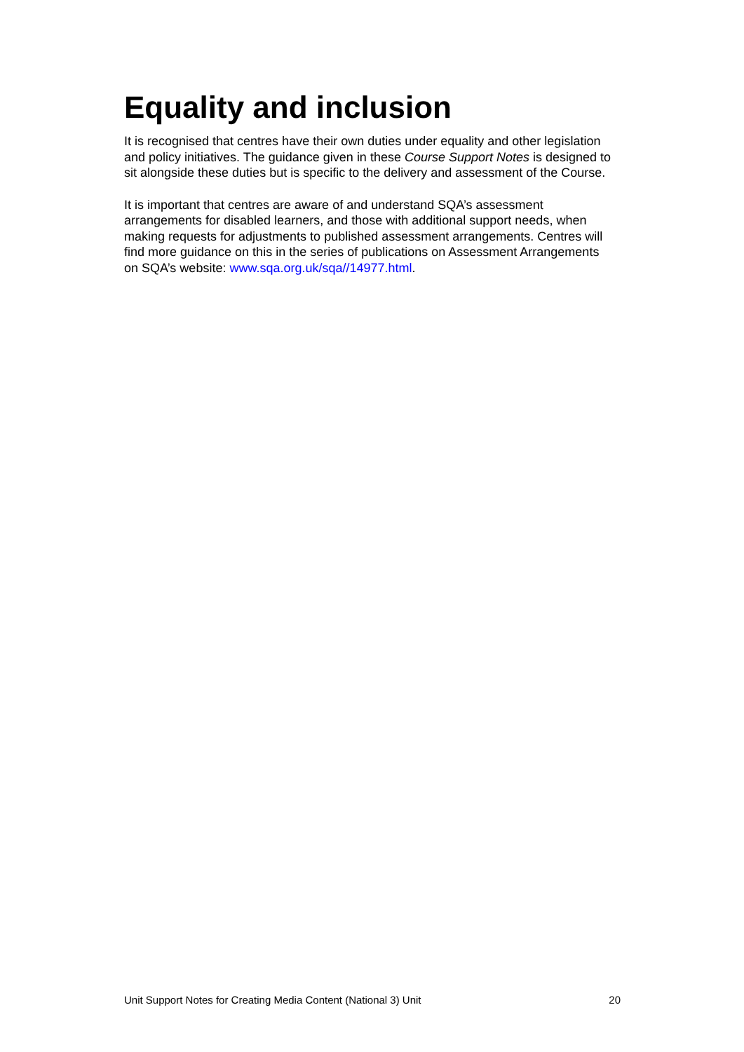Equality and inclusion
It is recognised that centres have their own duties under equality and other legislation and policy initiatives. The guidance given in these Course Support Notes is designed to sit alongside these duties but is specific to the delivery and assessment of the Course.
It is important that centres are aware of and understand SQA’s assessment arrangements for disabled learners, and those with additional support needs, when making requests for adjustments to published assessment arrangements. Centres will find more guidance on this in the series of publications on Assessment Arrangements on SQA’s website: www.sqa.org.uk/sqa//14977.html.
Unit Support Notes for Creating Media Content (National 3) Unit 20